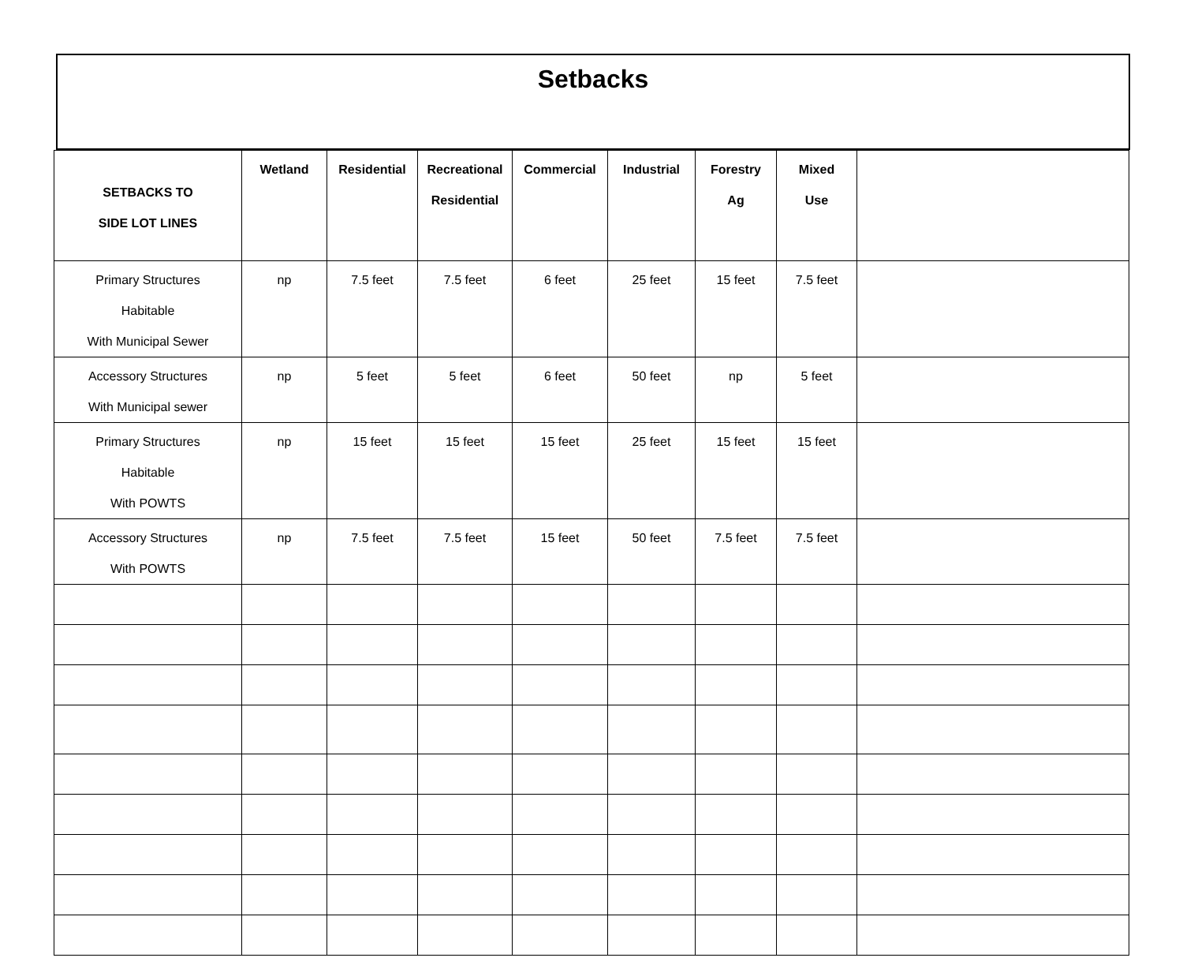Setbacks
| SETBACKS TO SIDE LOT LINES | Wetland | Residential | Recreational Residential | Commercial | Industrial | Forestry Ag | Mixed Use | |
| --- | --- | --- | --- | --- | --- | --- | --- | --- |
| Primary Structures Habitable With Municipal Sewer | np | 7.5 feet | 7.5 feet | 6 feet | 25 feet | 15 feet | 7.5 feet | |
| Accessory Structures With Municipal sewer | np | 5 feet | 5 feet | 6 feet | 50 feet | np | 5 feet | |
| Primary Structures Habitable With POWTS | np | 15 feet | 15 feet | 15 feet | 25 feet | 15 feet | 15 feet | |
| Accessory Structures With POWTS | np | 7.5 feet | 7.5 feet | 15 feet | 50 feet | 7.5 feet | 7.5 feet | |